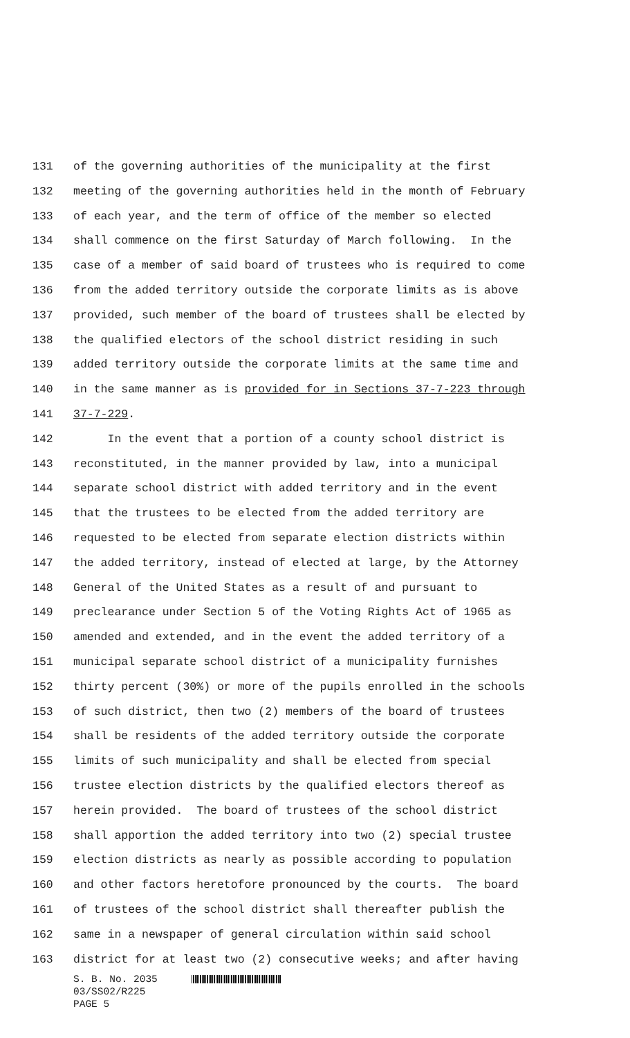131 of the governing authorities of the municipality at the first
132 meeting of the governing authorities held in the month of February
133 of each year, and the term of office of the member so elected
134 shall commence on the first Saturday of March following. In the
135 case of a member of said board of trustees who is required to come
136 from the added territory outside the corporate limits as is above
137 provided, such member of the board of trustees shall be elected by
138 the qualified electors of the school district residing in such
139 added territory outside the corporate limits at the same time and
140 in the same manner as is provided for in Sections 37-7-223 through
141 37-7-229.
142 In the event that a portion of a county school district is
143 reconstituted, in the manner provided by law, into a municipal
144 separate school district with added territory and in the event
145 that the trustees to be elected from the added territory are
146 requested to be elected from separate election districts within
147 the added territory, instead of elected at large, by the Attorney
148 General of the United States as a result of and pursuant to
149 preclearance under Section 5 of the Voting Rights Act of 1965 as
150 amended and extended, and in the event the added territory of a
151 municipal separate school district of a municipality furnishes
152 thirty percent (30%) or more of the pupils enrolled in the schools
153 of such district, then two (2) members of the board of trustees
154 shall be residents of the added territory outside the corporate
155 limits of such municipality and shall be elected from special
156 trustee election districts by the qualified electors thereof as
157 herein provided. The board of trustees of the school district
158 shall apportion the added territory into two (2) special trustee
159 election districts as nearly as possible according to population
160 and other factors heretofore pronounced by the courts. The board
161 of trustees of the school district shall thereafter publish the
162 same in a newspaper of general circulation within said school
163 district for at least two (2) consecutive weeks; and after having
S. B. No. 2035
03/SS02/R225
PAGE 5